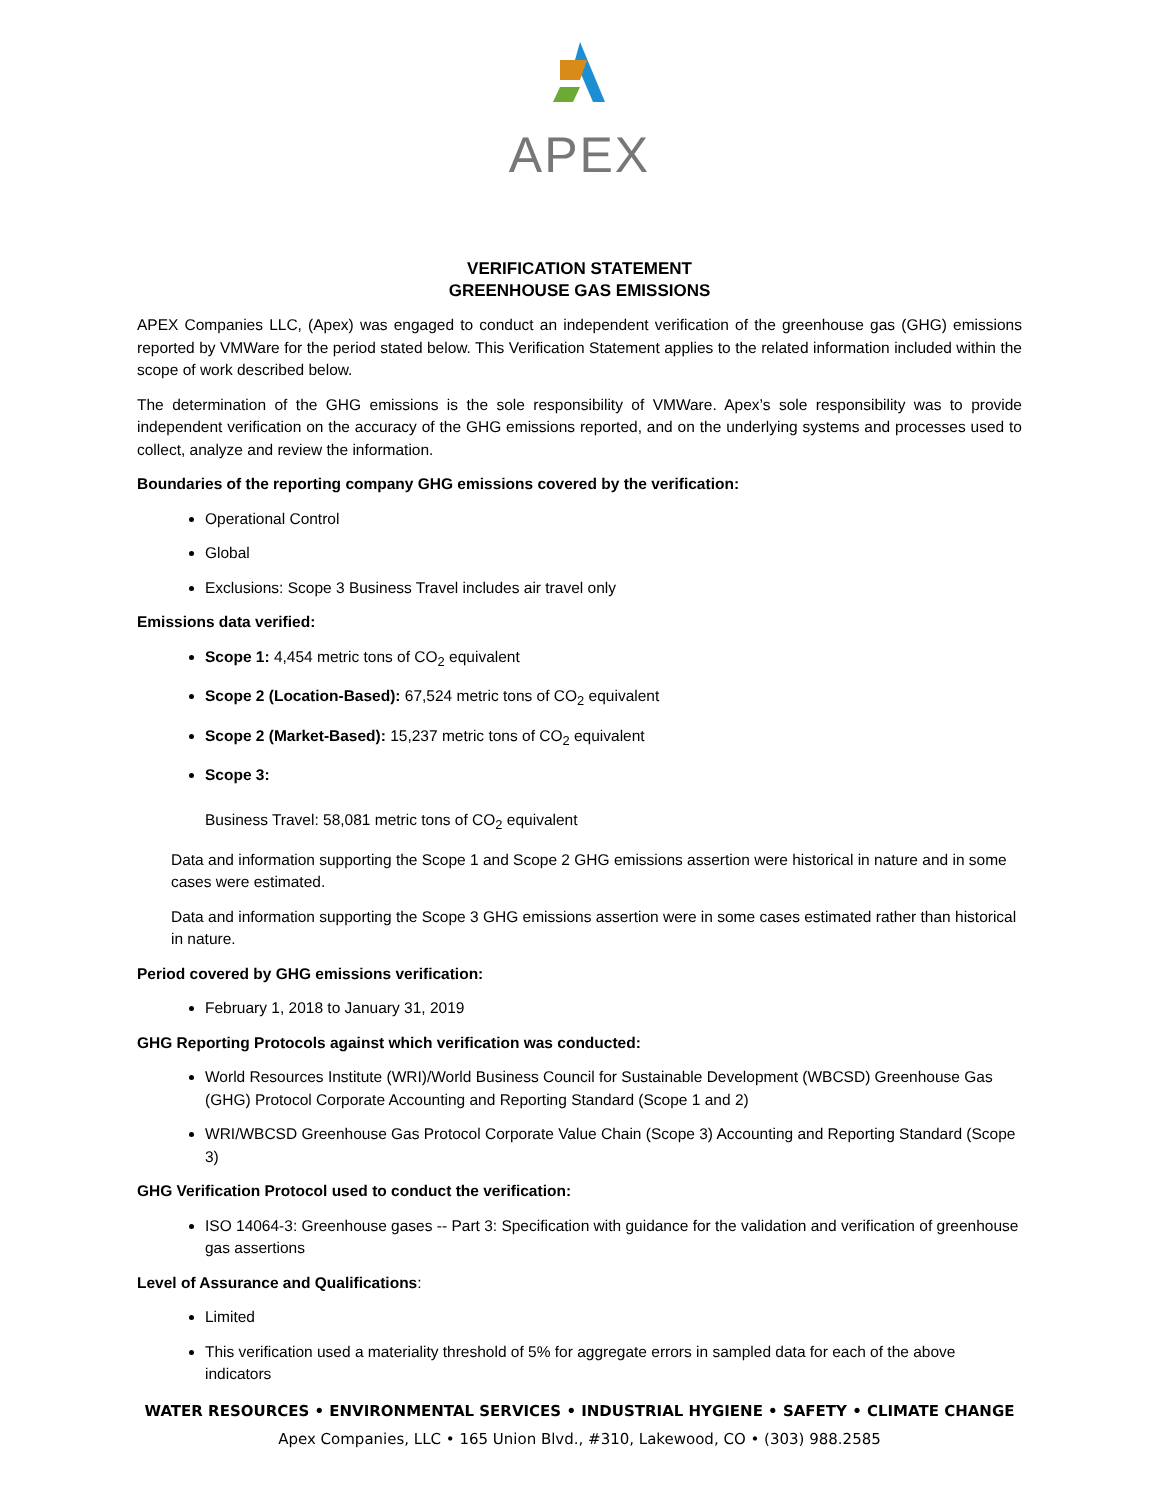APEX
VERIFICATION STATEMENT
GREENHOUSE GAS EMISSIONS
APEX Companies LLC, (Apex) was engaged to conduct an independent verification of the greenhouse gas (GHG) emissions reported by VMWare for the period stated below. This Verification Statement applies to the related information included within the scope of work described below.
The determination of the GHG emissions is the sole responsibility of VMWare. Apex’s sole responsibility was to provide independent verification on the accuracy of the GHG emissions reported, and on the underlying systems and processes used to collect, analyze and review the information.
Boundaries of the reporting company GHG emissions covered by the verification:
Operational Control
Global
Exclusions: Scope 3 Business Travel includes air travel only
Emissions data verified:
Scope 1: 4,454 metric tons of CO<sub>2</sub> equivalent
Scope 2 (Location-Based): 67,524 metric tons of CO<sub>2</sub> equivalent
Scope 2 (Market-Based): 15,237 metric tons of CO<sub>2</sub> equivalent
Scope 3:
Business Travel: 58,081 metric tons of CO<sub>2</sub> equivalent
Data and information supporting the Scope 1 and Scope 2 GHG emissions assertion were historical in nature and in some cases were estimated.
Data and information supporting the Scope 3 GHG emissions assertion were in some cases estimated rather than historical in nature.
Period covered by GHG emissions verification:
February 1, 2018 to January 31, 2019
GHG Reporting Protocols against which verification was conducted:
World Resources Institute (WRI)/World Business Council for Sustainable Development (WBCSD) Greenhouse Gas (GHG) Protocol Corporate Accounting and Reporting Standard (Scope 1 and 2)
WRI/WBCSD Greenhouse Gas Protocol Corporate Value Chain (Scope 3) Accounting and Reporting Standard (Scope 3)
GHG Verification Protocol used to conduct the verification:
ISO 14064-3: Greenhouse gases -- Part 3: Specification with guidance for the validation and verification of greenhouse gas assertions
Level of Assurance and Qualifications:
Limited
This verification used a materiality threshold of 5% for aggregate errors in sampled data for each of the above indicators
WATER RESOURCES • ENVIRONMENTAL SERVICES • INDUSTRIAL HYGIENE • SAFETY • CLIMATE CHANGE
Apex Companies, LLC • 165 Union Blvd., #310, Lakewood, CO • (303) 988.2585